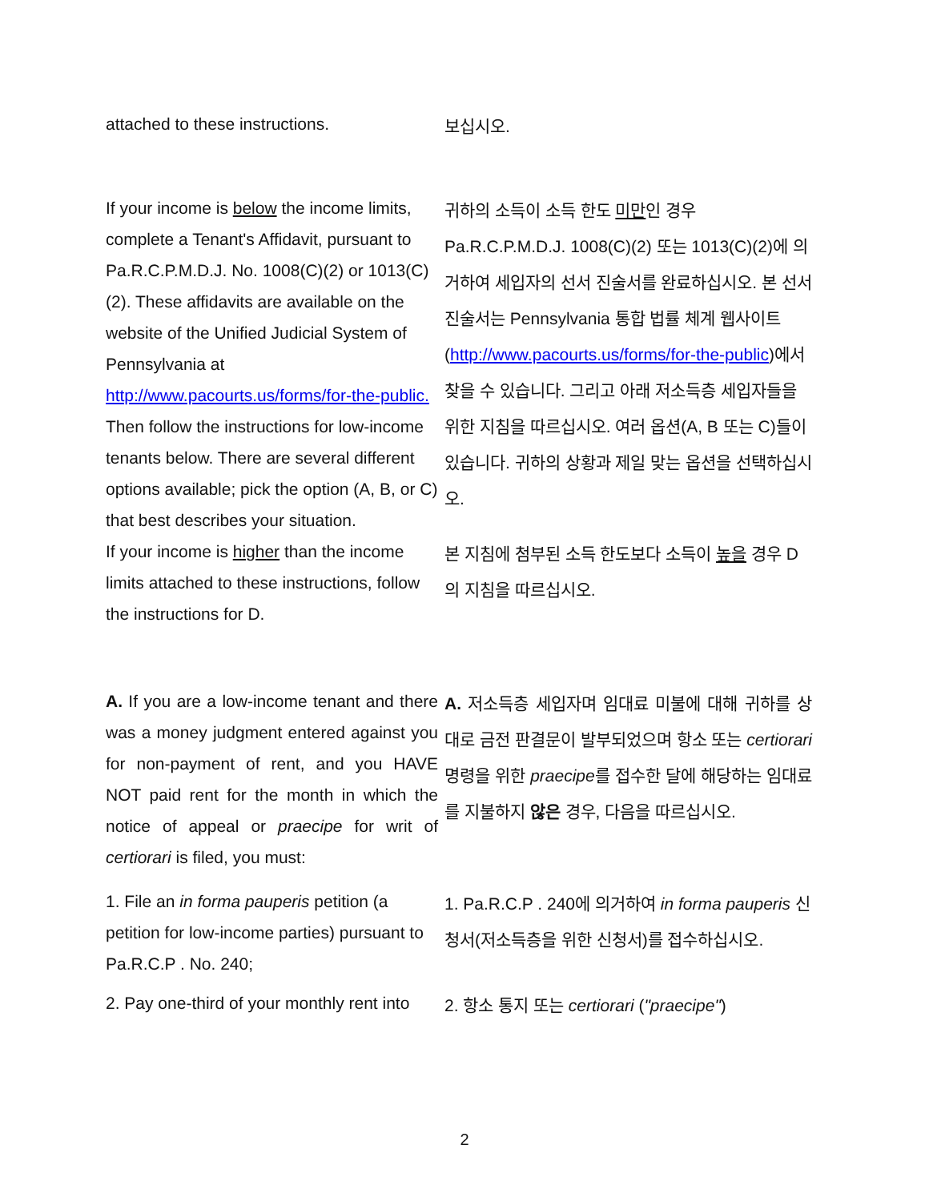| attached to these instructions. | 보십시오. |
| If your income is below the income limits, complete a Tenant's Affidavit, pursuant to Pa.R.C.P.M.D.J. No. 1008(C)(2) or 1013(C)(2). These affidavits are available on the website of the Unified Judicial System of Pennsylvania at http://www.pacourts.us/forms/for-the-public. Then follow the instructions for low-income tenants below. There are several different options available; pick the option (A, B, or C) that best describes your situation. | 귀하의 소득이 소득 한도 미만 인 경우 Pa.R.C.P.M.D.J. 1008(C)(2) 또는 1013(C)(2)에 의거하여 세입자의 선서 진술서를 완료하십시오. 본 선서 진술서는 Pennsylvania 통합 법률 체계 웹사이트( http://www.pacourts.us/forms/for-the-public )에서 찾을 수 있습니다. 그리고 아래 저소득층 세입자들을 위한 지침을 따르십시오. 여러 옵션(A, B 또는 C)들이 있습니다. 귀하의 상황과 제일 맞는 옵션을 선택하십시오. |
| If your income is higher than the income limits attached to these instructions, follow the instructions for D. | 본 지침에 첨부된 소득 한도보다 소득이 높을 경우 D의 지침을 따르십시오. |
| A. If you are a low-income tenant and there was a money judgment entered against you for non-payment of rent, and you HAVE NOT paid rent for the month in which the notice of appeal or praecipe for writ of certiorari is filed, you must: | A. 저소득층 세입자며 임대료 미불에 대해 귀하를 상대로 금전 판결문이 발부되었으며 항소 또는 certiorari 명령을 위한 praecipe 를 접수한 달에 해당하는 임대료를 지불하지 않은 경우, 다음을 따르십시오. |
| 1. File an in forma pauperis petition (a petition for low-income parties) pursuant to Pa.R.C.P . No. 240; | 1. Pa.R.C.P . 240에 의거하여 in forma pauperis 신청서(저소득층을 위한 신청서)를 접수하십시오. |
| 2. Pay one-third of your monthly rent into | 2. 항소 통지 또는 certiorari ( "praecipe" ) |
2